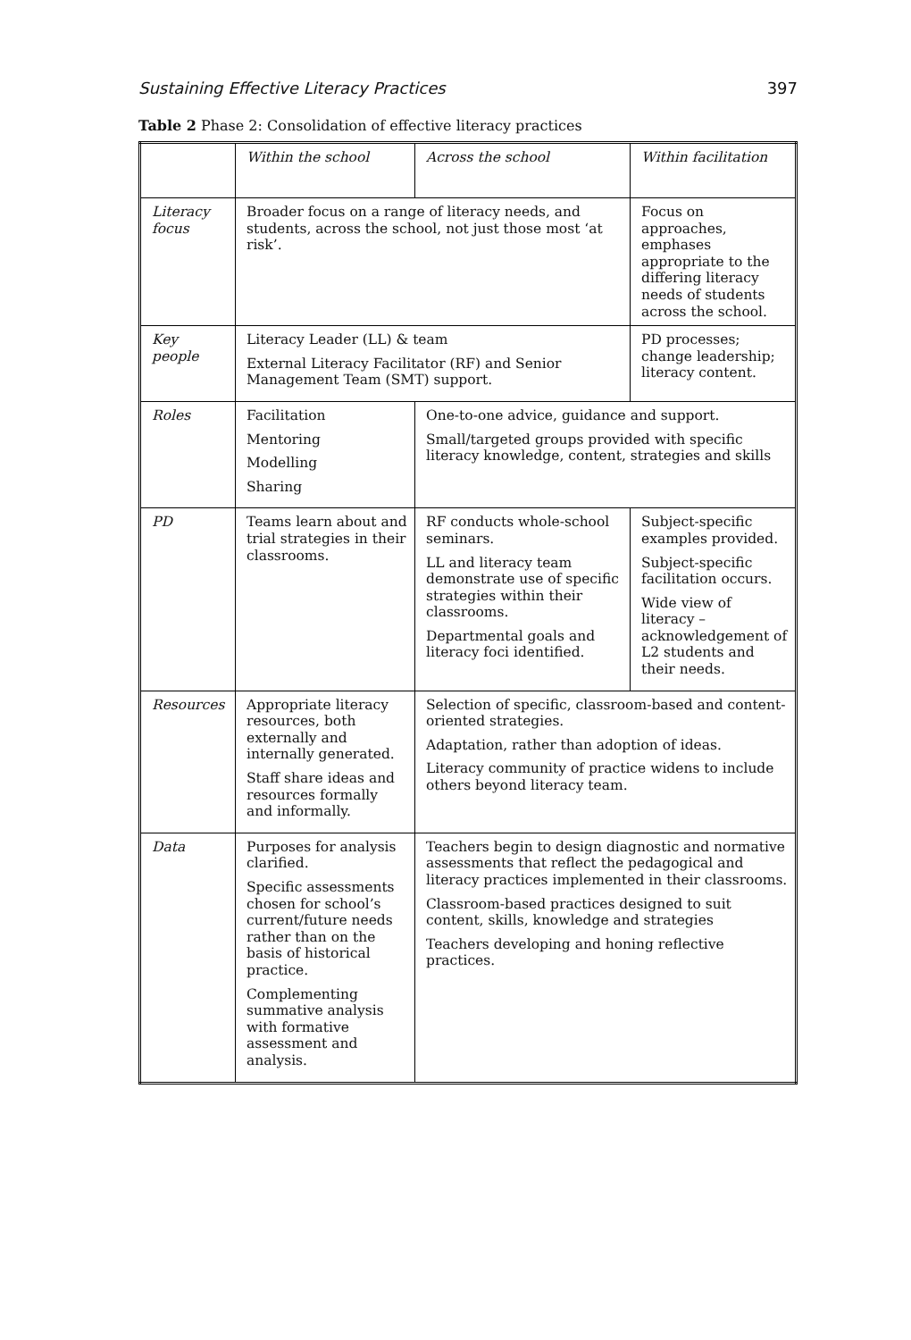Sustaining Effective Literacy Practices 397
Table 2 Phase 2: Consolidation of effective literacy practices
| | Within the school | Across the school | Within facilitation |
| --- | --- | --- | --- |
| Literacy focus | Broader focus on a range of literacy needs, and students, across the school, not just those most ‘at risk’. | | Focus on approaches, emphases appropriate to the differing literacy needs of students across the school. |
| Key people | Literacy Leader (LL) & team External Literacy Facilitator (RF) and Senior Management Team (SMT) support. | | PD processes; change leadership; literacy content. |
| Roles | Facilitation Mentoring Modelling Sharing | One-to-one advice, guidance and support. Small/targeted groups provided with specific literacy knowledge, content, strategies and skills | |
| PD | Teams learn about and trial strategies in their classrooms. | RF conducts whole-school seminars. LL and literacy team demonstrate use of specific strategies within their classrooms. Departmental goals and literacy foci identified. | Subject-specific examples provided. Subject-specific facilitation occurs. Wide view of literacy – acknowledgement of L2 students and their needs. |
| Resources | Appropriate literacy resources, both externally and internally generated. Staff share ideas and resources formally and informally. | Selection of specific, classroom-based and content-oriented strategies. Adaptation, rather than adoption of ideas. Literacy community of practice widens to include others beyond literacy team. | |
| Data | Purposes for analysis clarified. Specific assessments chosen for school’s current/future needs rather than on the basis of historical practice. Complementing summative analysis with formative assessment and analysis. | Teachers begin to design diagnostic and normative assessments that reflect the pedagogical and literacy practices implemented in their classrooms. Classroom-based practices designed to suit content, skills, knowledge and strategies Teachers developing and honing reflective practices. | |